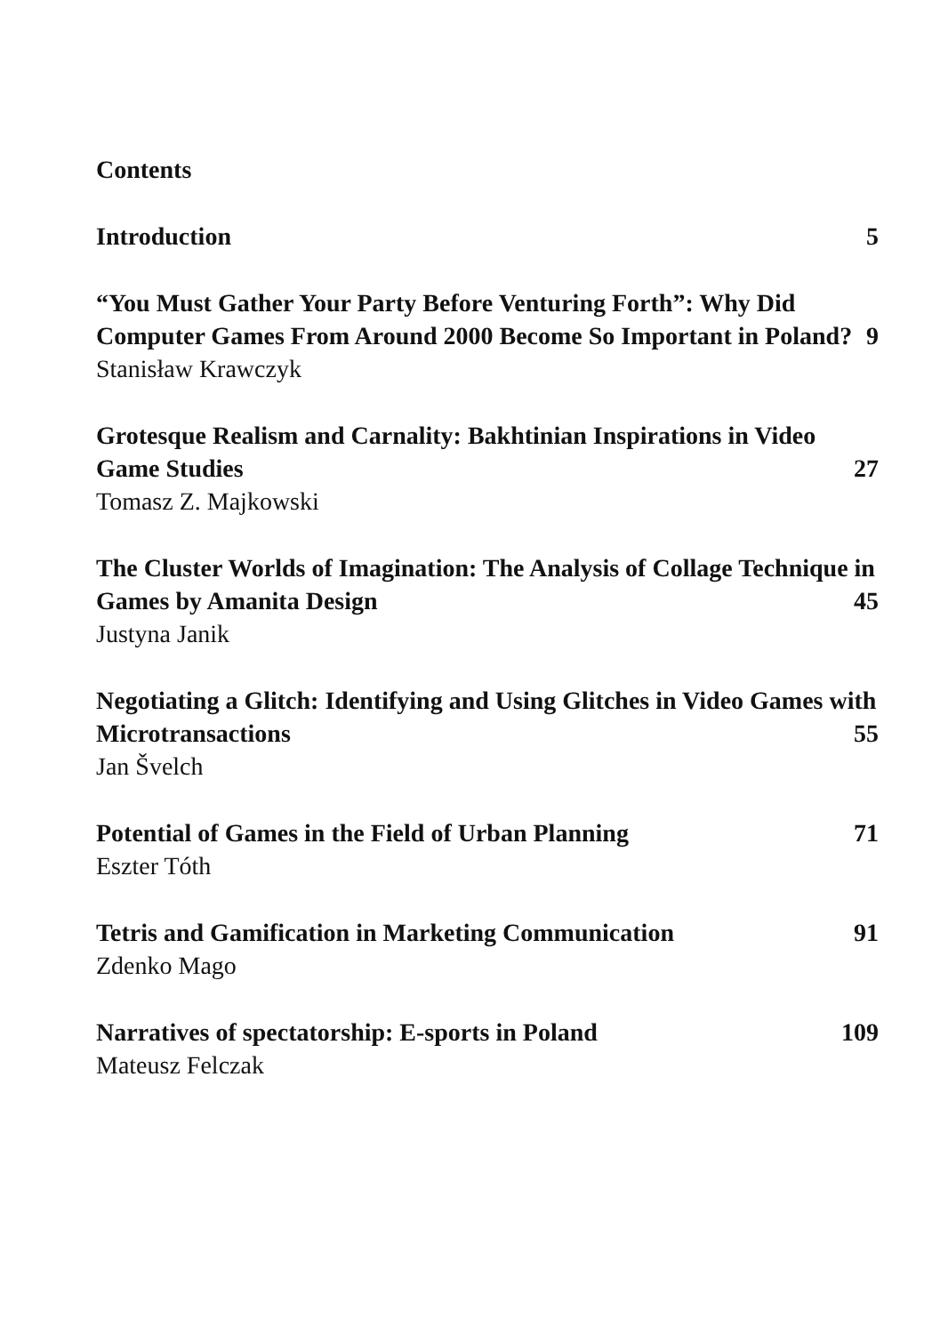Contents
Introduction 5
“You Must Gather Your Party Before Venturing Forth”: Why Did Computer Games From Around 2000 Become So Important in Poland? 9
Stanisław Krawczyk
Grotesque Realism and Carnality: Bakhtinian Inspirations in Video Game Studies 27
Tomasz Z. Majkowski
The Cluster Worlds of Imagination: The Analysis of Collage Technique in Games by Amanita Design 45
Justyna Janik
Negotiating a Glitch: Identifying and Using Glitches in Video Games with Microtransactions 55
Jan Švelch
Potential of Games in the Field of Urban Planning 71
Eszter Tóth
Tetris and Gamification in Marketing Communication 91
Zdenko Mago
Narratives of spectatorship: E-sports in Poland 109
Mateusz Felczak